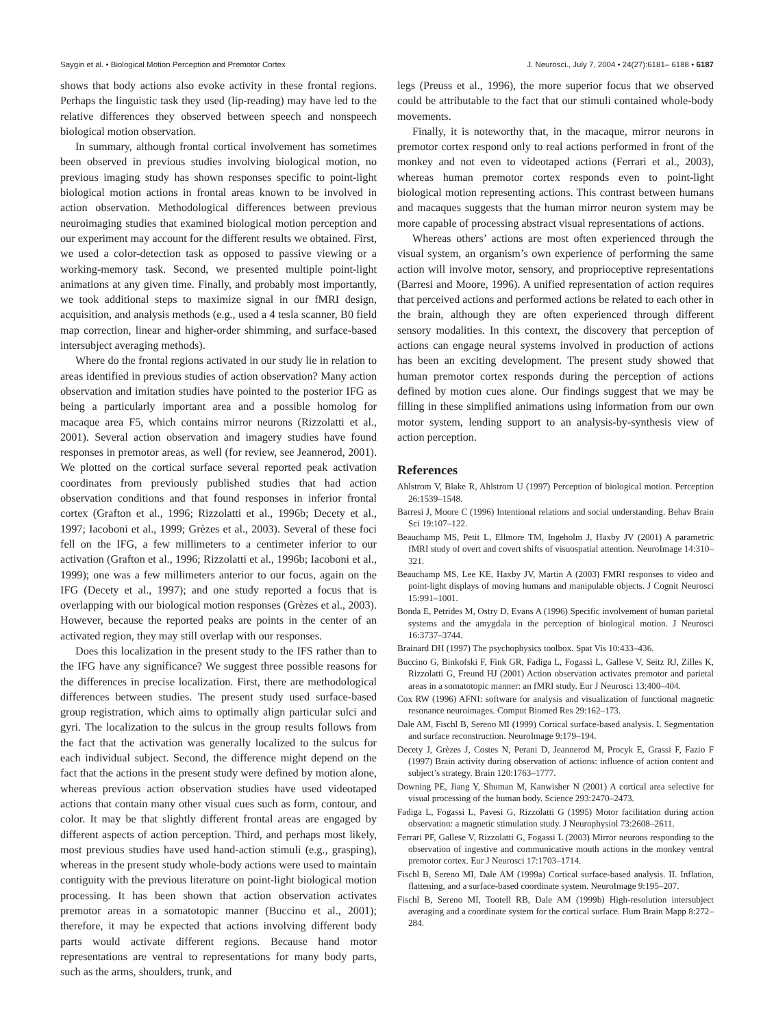Saygin et al. • Biological Motion Perception and Premotor Cortex J. Neurosci., July 7, 2004 • 24(27):6181– 6188 • 6187
shows that body actions also evoke activity in these frontal regions. Perhaps the linguistic task they used (lip-reading) may have led to the relative differences they observed between speech and nonspeech biological motion observation.
In summary, although frontal cortical involvement has sometimes been observed in previous studies involving biological motion, no previous imaging study has shown responses specific to point-light biological motion actions in frontal areas known to be involved in action observation. Methodological differences between previous neuroimaging studies that examined biological motion perception and our experiment may account for the different results we obtained. First, we used a color-detection task as opposed to passive viewing or a working-memory task. Second, we presented multiple point-light animations at any given time. Finally, and probably most importantly, we took additional steps to maximize signal in our fMRI design, acquisition, and analysis methods (e.g., used a 4 tesla scanner, B0 field map correction, linear and higher-order shimming, and surface-based intersubject averaging methods).
Where do the frontal regions activated in our study lie in relation to areas identified in previous studies of action observation? Many action observation and imitation studies have pointed to the posterior IFG as being a particularly important area and a possible homolog for macaque area F5, which contains mirror neurons (Rizzolatti et al., 2001). Several action observation and imagery studies have found responses in premotor areas, as well (for review, see Jeannerod, 2001). We plotted on the cortical surface several reported peak activation coordinates from previously published studies that had action observation conditions and that found responses in inferior frontal cortex (Grafton et al., 1996; Rizzolatti et al., 1996b; Decety et al., 1997; Iacoboni et al., 1999; Grèzes et al., 2003). Several of these foci fell on the IFG, a few millimeters to a centimeter inferior to our activation (Grafton et al., 1996; Rizzolatti et al., 1996b; Iacoboni et al., 1999); one was a few millimeters anterior to our focus, again on the IFG (Decety et al., 1997); and one study reported a focus that is overlapping with our biological motion responses (Grèzes et al., 2003). However, because the reported peaks are points in the center of an activated region, they may still overlap with our responses.
Does this localization in the present study to the IFS rather than to the IFG have any significance? We suggest three possible reasons for the differences in precise localization. First, there are methodological differences between studies. The present study used surface-based group registration, which aims to optimally align particular sulci and gyri. The localization to the sulcus in the group results follows from the fact that the activation was generally localized to the sulcus for each individual subject. Second, the difference might depend on the fact that the actions in the present study were defined by motion alone, whereas previous action observation studies have used videotaped actions that contain many other visual cues such as form, contour, and color. It may be that slightly different frontal areas are engaged by different aspects of action perception. Third, and perhaps most likely, most previous studies have used hand-action stimuli (e.g., grasping), whereas in the present study whole-body actions were used to maintain contiguity with the previous literature on point-light biological motion processing. It has been shown that action observation activates premotor areas in a somatotopic manner (Buccino et al., 2001); therefore, it may be expected that actions involving different body parts would activate different regions. Because hand motor representations are ventral to representations for many body parts, such as the arms, shoulders, trunk, and
legs (Preuss et al., 1996), the more superior focus that we observed could be attributable to the fact that our stimuli contained whole-body movements.
Finally, it is noteworthy that, in the macaque, mirror neurons in premotor cortex respond only to real actions performed in front of the monkey and not even to videotaped actions (Ferrari et al., 2003), whereas human premotor cortex responds even to point-light biological motion representing actions. This contrast between humans and macaques suggests that the human mirror neuron system may be more capable of processing abstract visual representations of actions.
Whereas others’ actions are most often experienced through the visual system, an organism’s own experience of performing the same action will involve motor, sensory, and proprioceptive representations (Barresi and Moore, 1996). A unified representation of action requires that perceived actions and performed actions be related to each other in the brain, although they are often experienced through different sensory modalities. In this context, the discovery that perception of actions can engage neural systems involved in production of actions has been an exciting development. The present study showed that human premotor cortex responds during the perception of actions defined by motion cues alone. Our findings suggest that we may be filling in these simplified animations using information from our own motor system, lending support to an analysis-by-synthesis view of action perception.
References
Ahlstrom V, Blake R, Ahlstrom U (1997) Perception of biological motion. Perception 26:1539–1548.
Barresi J, Moore C (1996) Intentional relations and social understanding. Behav Brain Sci 19:107–122.
Beauchamp MS, Petit L, Ellmore TM, Ingeholm J, Haxby JV (2001) A parametric fMRI study of overt and covert shifts of visuospatial attention. NeuroImage 14:310–321.
Beauchamp MS, Lee KE, Haxby JV, Martin A (2003) FMRI responses to video and point-light displays of moving humans and manipulable objects. J Cognit Neurosci 15:991–1001.
Bonda E, Petrides M, Ostry D, Evans A (1996) Specific involvement of human parietal systems and the amygdala in the perception of biological motion. J Neurosci 16:3737–3744.
Brainard DH (1997) The psychophysics toolbox. Spat Vis 10:433–436.
Buccino G, Binkofski F, Fink GR, Fadiga L, Fogassi L, Gallese V, Seitz RJ, Zilles K, Rizzolatti G, Freund HJ (2001) Action observation activates premotor and parietal areas in a somatotopic manner: an fMRI study. Eur J Neurosci 13:400–404.
Cox RW (1996) AFNI: software for analysis and visualization of functional magnetic resonance neuroimages. Comput Biomed Res 29:162–173.
Dale AM, Fischl B, Sereno MI (1999) Cortical surface-based analysis. I. Segmentation and surface reconstruction. NeuroImage 9:179–194.
Decety J, Grèzes J, Costes N, Perani D, Jeannerod M, Procyk E, Grassi F, Fazio F (1997) Brain activity during observation of actions: influence of action content and subject’s strategy. Brain 120:1763–1777.
Downing PE, Jiang Y, Shuman M, Kanwisher N (2001) A cortical area selective for visual processing of the human body. Science 293:2470–2473.
Fadiga L, Fogassi L, Pavesi G, Rizzolatti G (1995) Motor facilitation during action observation: a magnetic stimulation study. J Neurophysiol 73:2608–2611.
Ferrari PF, Gallese V, Rizzolatti G, Fogassi L (2003) Mirror neurons responding to the observation of ingestive and communicative mouth actions in the monkey ventral premotor cortex. Eur J Neurosci 17:1703–1714.
Fischl B, Sereno MI, Dale AM (1999a) Cortical surface-based analysis. II. Inflation, flattening, and a surface-based coordinate system. NeuroImage 9:195–207.
Fischl B, Sereno MI, Tootell RB, Dale AM (1999b) High-resolution intersubject averaging and a coordinate system for the cortical surface. Hum Brain Mapp 8:272–284.